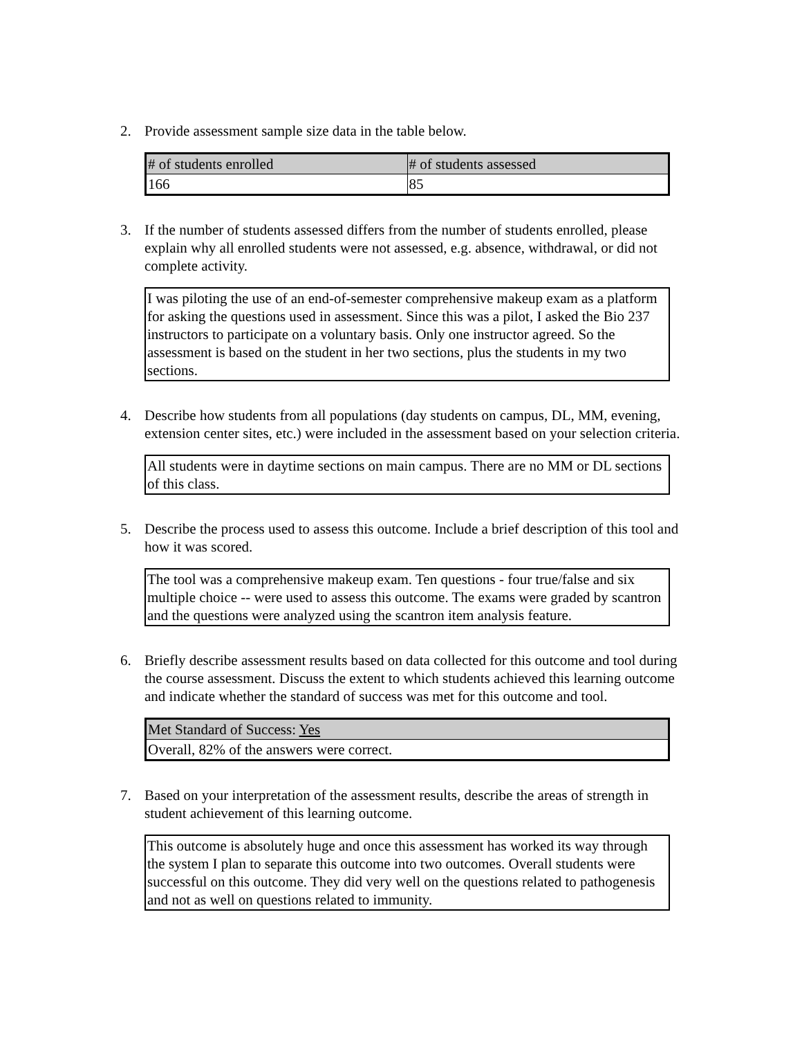2. Provide assessment sample size data in the table below.
| # of students enrolled | # of students assessed |
| 166 | 85 |
3. If the number of students assessed differs from the number of students enrolled, please explain why all enrolled students were not assessed, e.g. absence, withdrawal, or did not complete activity.
I was piloting the use of an end-of-semester comprehensive makeup exam as a platform for asking the questions used in assessment. Since this was a pilot, I asked the Bio 237 instructors to participate on a voluntary basis. Only one instructor agreed. So the assessment is based on the student in her two sections, plus the students in my two sections.
4. Describe how students from all populations (day students on campus, DL, MM, evening, extension center sites, etc.) were included in the assessment based on your selection criteria.
All students were in daytime sections on main campus. There are no MM or DL sections of this class.
5. Describe the process used to assess this outcome. Include a brief description of this tool and how it was scored.
The tool was a comprehensive makeup exam. Ten questions - four true/false and six multiple choice -- were used to assess this outcome. The exams were graded by scantron and the questions were analyzed using the scantron item analysis feature.
6. Briefly describe assessment results based on data collected for this outcome and tool during the course assessment. Discuss the extent to which students achieved this learning outcome and indicate whether the standard of success was met for this outcome and tool.
| Met Standard of Success: Yes |
| Overall, 82% of the answers were correct. |
7. Based on your interpretation of the assessment results, describe the areas of strength in student achievement of this learning outcome.
This outcome is absolutely huge and once this assessment has worked its way through the system I plan to separate this outcome into two outcomes. Overall students were successful on this outcome. They did very well on the questions related to pathogenesis and not as well on questions related to immunity.